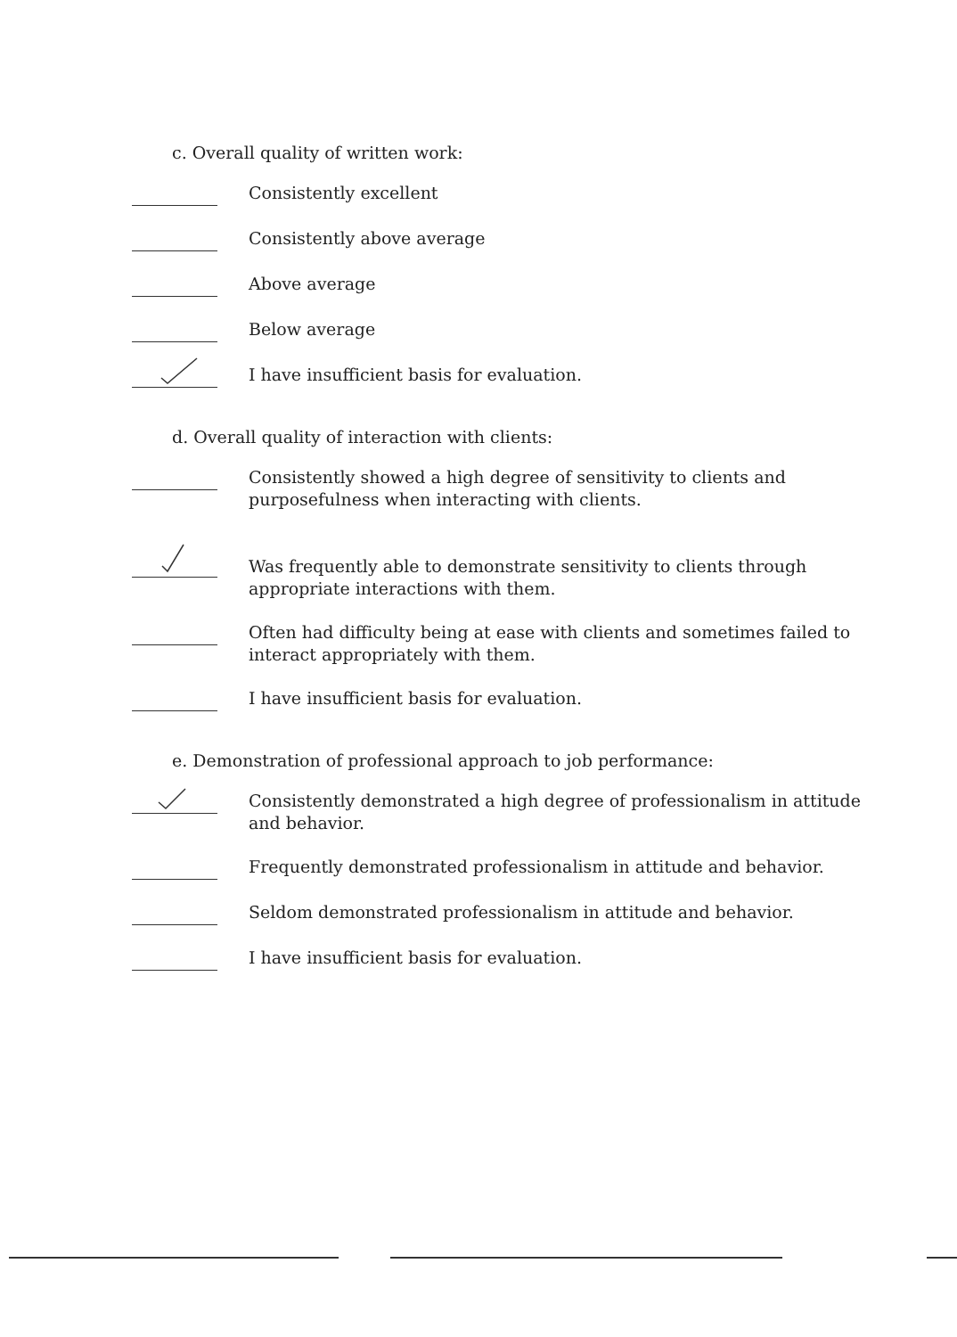c. Overall quality of written work:
Consistently excellent
Consistently above average
Above average
Below average
I have insufficient basis for evaluation.
d. Overall quality of interaction with clients:
Consistently showed a high degree of sensitivity to clients and purposefulness when interacting with clients.
Was frequently able to demonstrate sensitivity to clients through appropriate interactions with them.
Often had difficulty being at ease with clients and sometimes failed to interact appropriately with them.
I have insufficient basis for evaluation.
e. Demonstration of professional approach to job performance:
Consistently demonstrated a high degree of professionalism in attitude and behavior.
Frequently demonstrated professionalism in attitude and behavior.
Seldom demonstrated professionalism in attitude and behavior.
I have insufficient basis for evaluation.